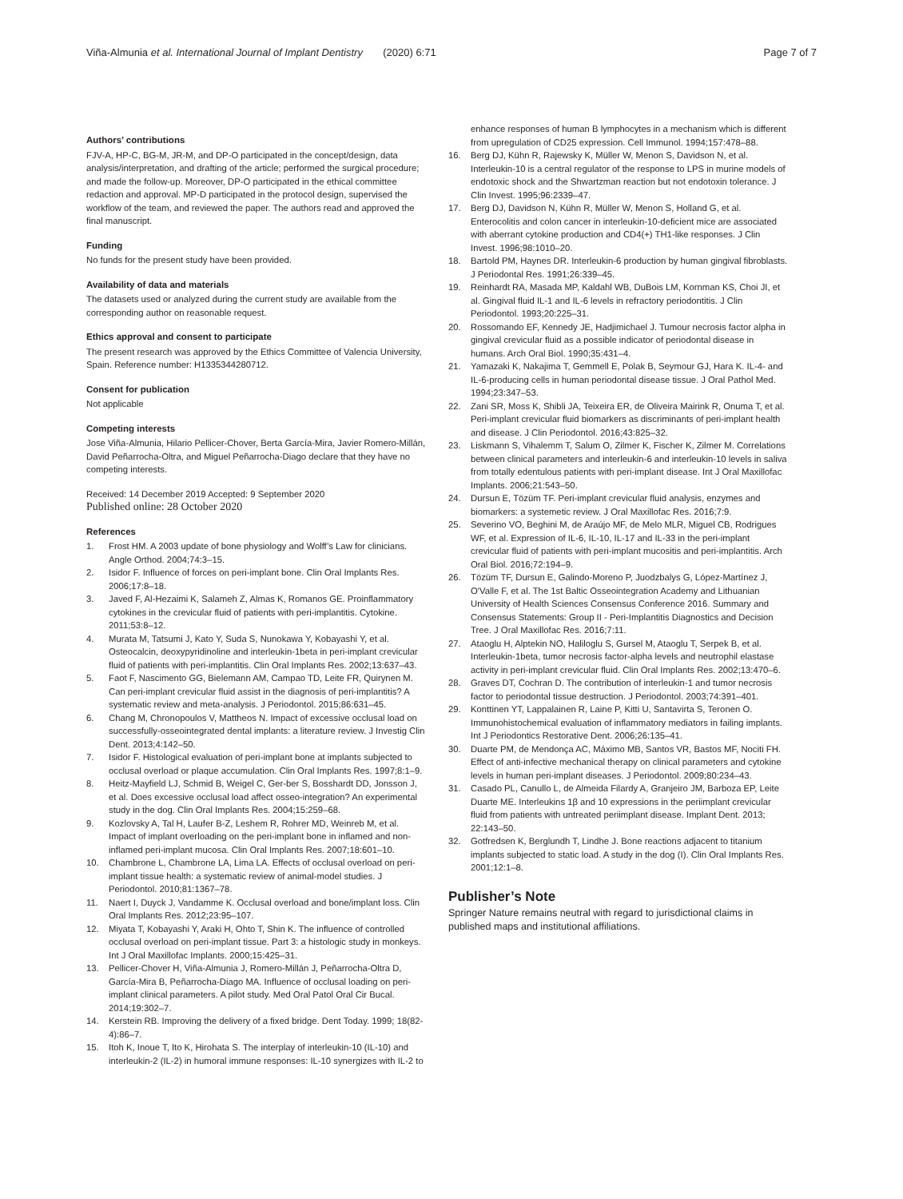Viña-Almunia et al. International Journal of Implant Dentistry (2020) 6:71 Page 7 of 7
Authors’ contributions
FJV-A, HP-C, BG-M, JR-M, and DP-O participated in the concept/design, data analysis/interpretation, and drafting of the article; performed the surgical procedure; and made the follow-up. Moreover, DP-O participated in the ethical committee redaction and approval. MP-D participated in the protocol design, supervised the workflow of the team, and reviewed the paper. The authors read and approved the final manuscript.
Funding
No funds for the present study have been provided.
Availability of data and materials
The datasets used or analyzed during the current study are available from the corresponding author on reasonable request.
Ethics approval and consent to participate
The present research was approved by the Ethics Committee of Valencia University, Spain. Reference number: H1335344280712.
Consent for publication
Not applicable
Competing interests
Jose Viña-Almunia, Hilario Pellicer-Chover, Berta García-Mira, Javier Romero-Millán, David Peñarrocha-Oltra, and Miguel Peñarrocha-Diago declare that they have no competing interests.
Received: 14 December 2019 Accepted: 9 September 2020
Published online: 28 October 2020
References
1. Frost HM. A 2003 update of bone physiology and Wolff’s Law for clinicians. Angle Orthod. 2004;74:3–15.
2. Isidor F. Influence of forces on peri-implant bone. Clin Oral Implants Res. 2006;17:8–18.
3. Javed F, Al-Hezaimi K, Salameh Z, Almas K, Romanos GE. Proinflammatory cytokines in the crevicular fluid of patients with peri-implantitis. Cytokine. 2011;53:8–12.
4. Murata M, Tatsumi J, Kato Y, Suda S, Nunokawa Y, Kobayashi Y, et al. Osteocalcin, deoxypyridinoline and interleukin-1beta in peri-implant crevicular fluid of patients with peri-implantitis. Clin Oral Implants Res. 2002;13:637–43.
5. Faot F, Nascimento GG, Bielemann AM, Campao TD, Leite FR, Quirynen M. Can peri-implant crevicular fluid assist in the diagnosis of peri-implantitis? A systematic review and meta-analysis. J Periodontol. 2015;86:631–45.
6. Chang M, Chronopoulos V, Mattheos N. Impact of excessive occlusal load on successfully-osseointegrated dental implants: a literature review. J Investig Clin Dent. 2013;4:142–50.
7. Isidor F. Histological evaluation of peri-implant bone at implants subjected to occlusal overload or plaque accumulation. Clin Oral Implants Res. 1997;8:1–9.
8. Heitz-Mayfield LJ, Schmid B, Weigel C, Ger-ber S, Bosshardt DD, Jonsson J, et al. Does excessive occlusal load affect osseo-integration? An experimental study in the dog. Clin Oral Implants Res. 2004;15:259–68.
9. Kozlovsky A, Tal H, Laufer B-Z, Leshem R, Rohrer MD, Weinreb M, et al. Impact of implant overloading on the peri-implant bone in inflamed and non-inflamed peri-implant mucosa. Clin Oral Implants Res. 2007;18:601–10.
10. Chambrone L, Chambrone LA, Lima LA. Effects of occlusal overload on peri-implant tissue health: a systematic review of animal-model studies. J Periodontol. 2010;81:1367–78.
11. Naert I, Duyck J, Vandamme K. Occlusal overload and bone/implant loss. Clin Oral Implants Res. 2012;23:95–107.
12. Miyata T, Kobayashi Y, Araki H, Ohto T, Shin K. The influence of controlled occlusal overload on peri-implant tissue. Part 3: a histologic study in monkeys. Int J Oral Maxillofac Implants. 2000;15:425–31.
13. Pellicer-Chover H, Viña-Almunia J, Romero-Millán J, Peñarrocha-Oltra D, García-Mira B, Peñarrocha-Diago MA. Influence of occlusal loading on peri-implant clinical parameters. A pilot study. Med Oral Patol Oral Cir Bucal. 2014;19:302–7.
14. Kerstein RB. Improving the delivery of a fixed bridge. Dent Today. 1999; 18(82-4):86–7.
15. Itoh K, Inoue T, Ito K, Hirohata S. The interplay of interleukin-10 (IL-10) and interleukin-2 (IL-2) in humoral immune responses: IL-10 synergizes with IL-2 to
enhance responses of human B lymphocytes in a mechanism which is different from upregulation of CD25 expression. Cell Immunol. 1994;157:478–88.
16. Berg DJ, Kühn R, Rajewsky K, Müller W, Menon S, Davidson N, et al. Interleukin-10 is a central regulator of the response to LPS in murine models of endotoxic shock and the Shwartzman reaction but not endotoxin tolerance. J Clin Invest. 1995;96:2339–47.
17. Berg DJ, Davidson N, Kühn R, Müller W, Menon S, Holland G, et al. Enterocolitis and colon cancer in interleukin-10-deficient mice are associated with aberrant cytokine production and CD4(+) TH1-like responses. J Clin Invest. 1996;98:1010–20.
18. Bartold PM, Haynes DR. Interleukin-6 production by human gingival fibroblasts. J Periodontal Res. 1991;26:339–45.
19. Reinhardt RA, Masada MP, Kaldahl WB, DuBois LM, Kornman KS, Choi JI, et al. Gingival fluid IL-1 and IL-6 levels in refractory periodontitis. J Clin Periodontol. 1993;20:225–31.
20. Rossomando EF, Kennedy JE, Hadjimichael J. Tumour necrosis factor alpha in gingival crevicular fluid as a possible indicator of periodontal disease in humans. Arch Oral Biol. 1990;35:431–4.
21. Yamazaki K, Nakajima T, Gemmell E, Polak B, Seymour GJ, Hara K. IL-4- and IL-6-producing cells in human periodontal disease tissue. J Oral Pathol Med. 1994;23:347–53.
22. Zani SR, Moss K, Shibli JA, Teixeira ER, de Oliveira Mairink R, Onuma T, et al. Peri-implant crevicular fluid biomarkers as discriminants of peri-implant health and disease. J Clin Periodontol. 2016;43:825–32.
23. Liskmann S, Vihalemm T, Salum O, Zilmer K, Fischer K, Zilmer M. Correlations between clinical parameters and interleukin-6 and interleukin-10 levels in saliva from totally edentulous patients with peri-implant disease. Int J Oral Maxillofac Implants. 2006;21:543–50.
24. Dursun E, Tözüm TF. Peri-implant crevicular fluid analysis, enzymes and biomarkers: a systemetic review. J Oral Maxillofac Res. 2016;7:9.
25. Severino VO, Beghini M, de Araújo MF, de Melo MLR, Miguel CB, Rodrigues WF, et al. Expression of IL-6, IL-10, IL-17 and IL-33 in the peri-implant crevicular fluid of patients with peri-implant mucositis and peri-implantitis. Arch Oral Biol. 2016;72:194–9.
26. Tözüm TF, Dursun E, Galindo-Moreno P, Juodzbalys G, López-Martínez J, O'Valle F, et al. The 1st Baltic Osseointegration Academy and Lithuanian University of Health Sciences Consensus Conference 2016. Summary and Consensus Statements: Group II - Peri-Implantitis Diagnostics and Decision Tree. J Oral Maxillofac Res. 2016;7:11.
27. Ataoglu H, Alptekin NO, Haliloglu S, Gursel M, Ataoglu T, Serpek B, et al. Interleukin-1beta, tumor necrosis factor-alpha levels and neutrophil elastase activity in peri-implant crevicular fluid. Clin Oral Implants Res. 2002;13:470–6.
28. Graves DT, Cochran D. The contribution of interleukin-1 and tumor necrosis factor to periodontal tissue destruction. J Periodontol. 2003;74:391–401.
29. Konttinen YT, Lappalainen R, Laine P, Kitti U, Santavirta S, Teronen O. Immunohistochemical evaluation of inflammatory mediators in failing implants. Int J Periodontics Restorative Dent. 2006;26:135–41.
30. Duarte PM, de Mendonça AC, Máximo MB, Santos VR, Bastos MF, Nociti FH. Effect of anti-infective mechanical therapy on clinical parameters and cytokine levels in human peri-implant diseases. J Periodontol. 2009;80:234–43.
31. Casado PL, Canullo L, de Almeida Filardy A, Granjeiro JM, Barboza EP, Leite Duarte ME. Interleukins 1β and 10 expressions in the periimplant crevicular fluid from patients with untreated periimplant disease. Implant Dent. 2013; 22:143–50.
32. Gotfredsen K, Berglundh T, Lindhe J. Bone reactions adjacent to titanium implants subjected to static load. A study in the dog (I). Clin Oral Implants Res. 2001;12:1–8.
Publisher’s Note
Springer Nature remains neutral with regard to jurisdictional claims in published maps and institutional affiliations.